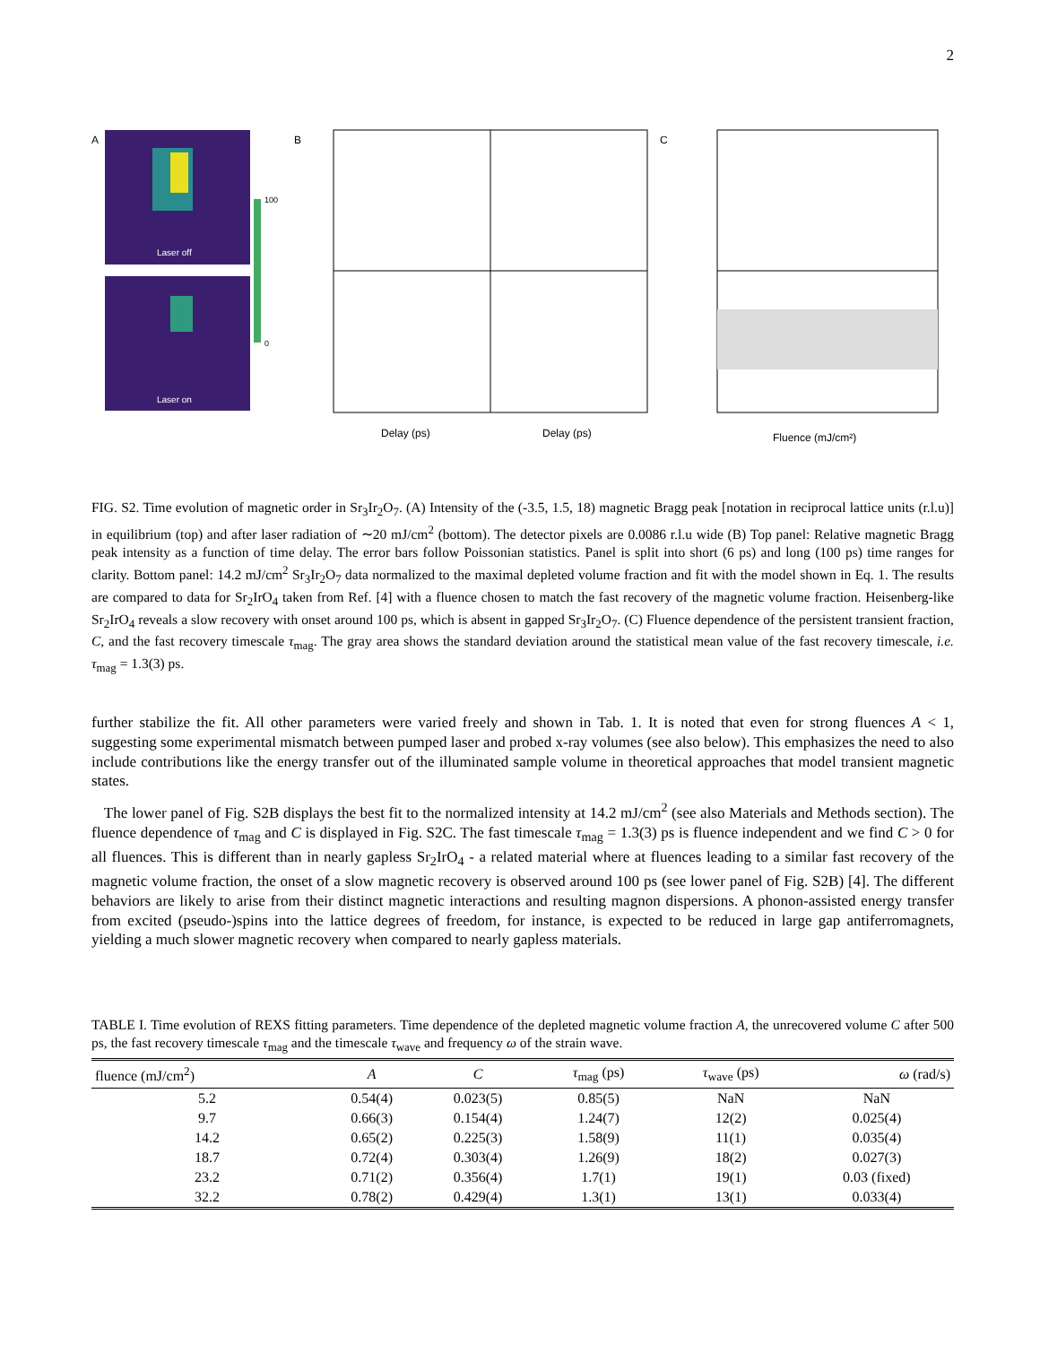2
A
Laser off
Laser on
100
0
B
Delay (ps)
Delay (ps)
C
Fluence (mJ/cm²)
FIG. S2. Time evolution of magnetic order in Sr<sub>3</sub>Ir<sub>2</sub>O<sub>7</sub>. (A) Intensity of the (-3.5, 1.5, 18) magnetic Bragg peak [notation in reciprocal lattice units (r.l.u)] in equilibrium (top) and after laser radiation of ∼20 mJ/cm<sup>2</sup> (bottom). The detector pixels are 0.0086 r.l.u wide (B) Top panel: Relative magnetic Bragg peak intensity as a function of time delay. The error bars follow Poissonian statistics. Panel is split into short (6 ps) and long (100 ps) time ranges for clarity. Bottom panel: 14.2 mJ/cm<sup>2</sup> Sr<sub>3</sub>Ir<sub>2</sub>O<sub>7</sub> data normalized to the maximal depleted volume fraction and fit with the model shown in Eq. 1. The results are compared to data for Sr<sub>2</sub>IrO<sub>4</sub> taken from Ref. [4] with a fluence chosen to match the fast recovery of the magnetic volume fraction. Heisenberg-like Sr<sub>2</sub>IrO<sub>4</sub> reveals a slow recovery with onset around 100 ps, which is absent in gapped Sr<sub>3</sub>Ir<sub>2</sub>O<sub>7</sub>. (C) Fluence dependence of the persistent transient fraction, C, and the fast recovery timescale τ<sub>mag</sub>. The gray area shows the standard deviation around the statistical mean value of the fast recovery timescale, i.e. τ<sub>mag</sub> = 1.3(3) ps.
further stabilize the fit. All other parameters were varied freely and shown in Tab. 1. It is noted that even for strong fluences A < 1, suggesting some experimental mismatch between pumped laser and probed x-ray volumes (see also below). This emphasizes the need to also include contributions like the energy transfer out of the illuminated sample volume in theoretical approaches that model transient magnetic states.
The lower panel of Fig. S2B displays the best fit to the normalized intensity at 14.2 mJ/cm<sup>2</sup> (see also Materials and Methods section). The fluence dependence of τ<sub>mag</sub> and C is displayed in Fig. S2C. The fast timescale τ<sub>mag</sub> = 1.3(3) ps is fluence independent and we find C > 0 for all fluences. This is different than in nearly gapless Sr<sub>2</sub>IrO<sub>4</sub> - a related material where at fluences leading to a similar fast recovery of the magnetic volume fraction, the onset of a slow magnetic recovery is observed around 100 ps (see lower panel of Fig. S2B) [4]. The different behaviors are likely to arise from their distinct magnetic interactions and resulting magnon dispersions. A phonon-assisted energy transfer from excited (pseudo-)spins into the lattice degrees of freedom, for instance, is expected to be reduced in large gap antiferromagnets, yielding a much slower magnetic recovery when compared to nearly gapless materials.
TABLE I. Time evolution of REXS fitting parameters. Time dependence of the depleted magnetic volume fraction A, the unrecovered volume C after 500 ps, the fast recovery timescale τ<sub>mag</sub> and the timescale τ<sub>wave</sub> and frequency ω of the strain wave.
| fluence (mJ/cm<sup>2</sup>) | A | C | τ<sub>mag</sub> (ps) | τ<sub>wave</sub> (ps) | ω (rad/s) |
| --- | --- | --- | --- | --- | --- |
| 5.2 | 0.54(4) | 0.023(5) | 0.85(5) | NaN | NaN |
| 9.7 | 0.66(3) | 0.154(4) | 1.24(7) | 12(2) | 0.025(4) |
| 14.2 | 0.65(2) | 0.225(3) | 1.58(9) | 11(1) | 0.035(4) |
| 18.7 | 0.72(4) | 0.303(4) | 1.26(9) | 18(2) | 0.027(3) |
| 23.2 | 0.71(2) | 0.356(4) | 1.7(1) | 19(1) | 0.03 (fixed) |
| 32.2 | 0.78(2) | 0.429(4) | 1.3(1) | 13(1) | 0.033(4) |